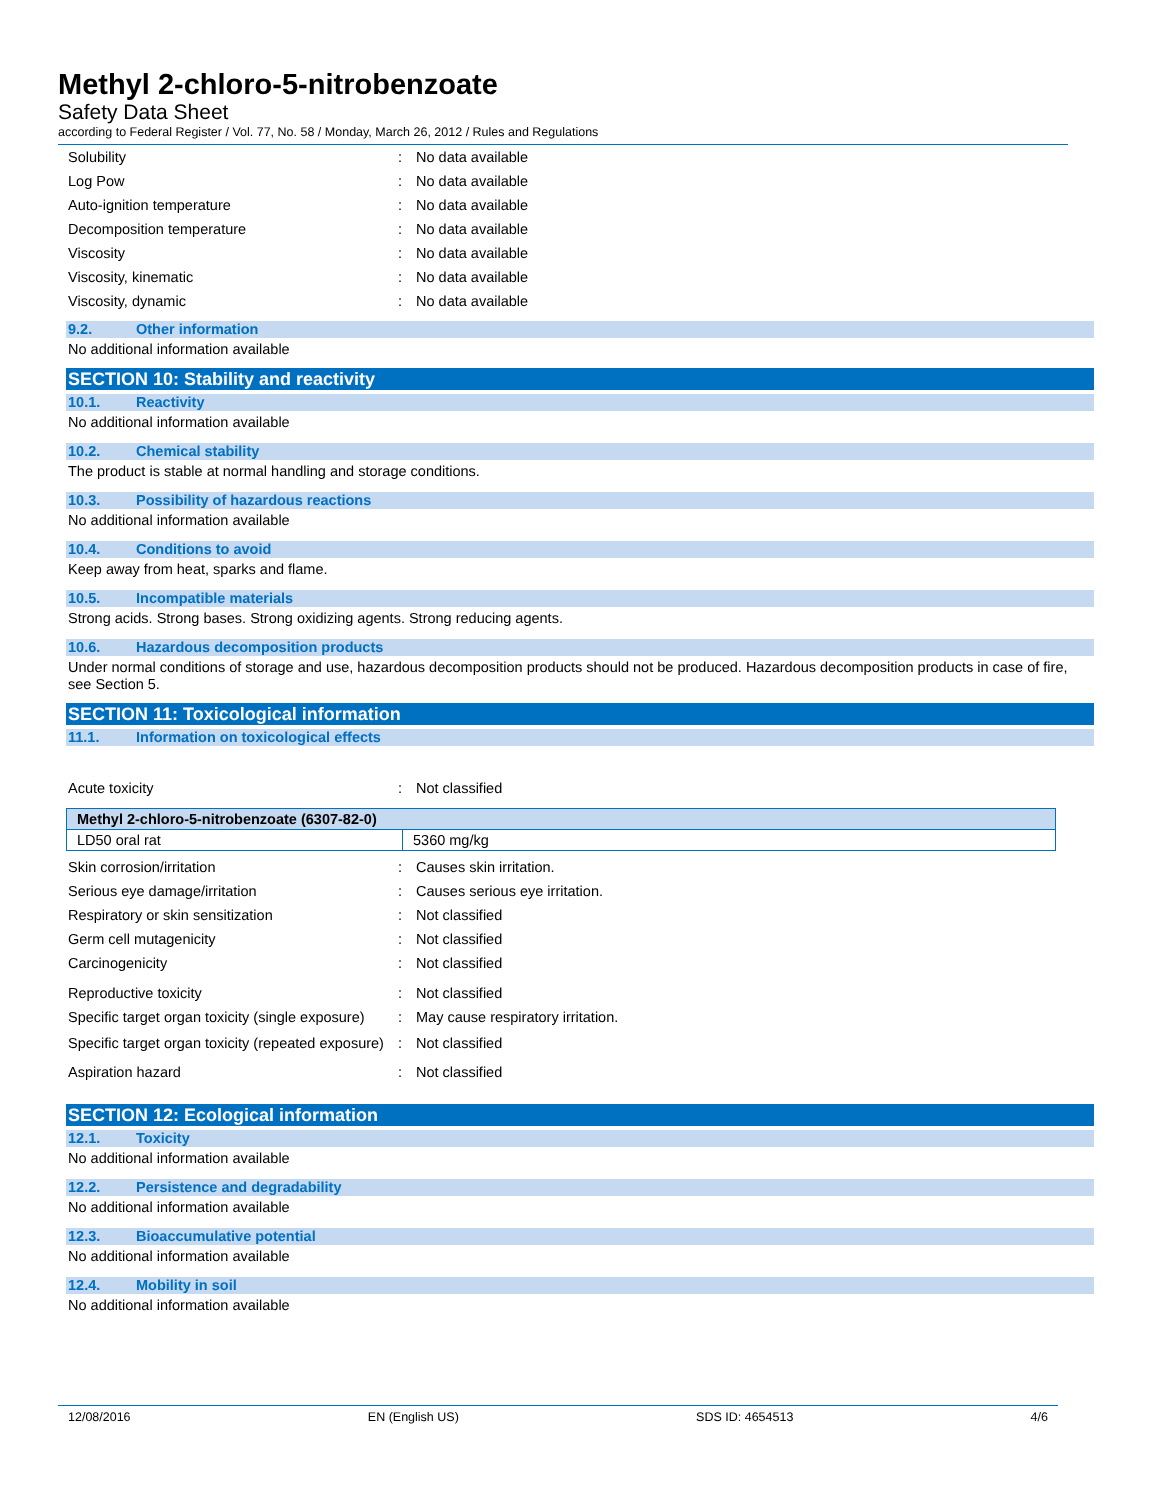Methyl 2-chloro-5-nitrobenzoate
Safety Data Sheet
according to Federal Register / Vol. 77, No. 58 / Monday, March 26, 2012 / Rules and Regulations
Solubility: No data available
Log Pow: No data available
Auto-ignition temperature: No data available
Decomposition temperature: No data available
Viscosity: No data available
Viscosity, kinematic: No data available
Viscosity, dynamic: No data available
9.2. Other information
No additional information available
SECTION 10: Stability and reactivity
10.1. Reactivity
No additional information available
10.2. Chemical stability
The product is stable at normal handling and storage conditions.
10.3. Possibility of hazardous reactions
No additional information available
10.4. Conditions to avoid
Keep away from heat, sparks and flame.
10.5. Incompatible materials
Strong acids. Strong bases. Strong oxidizing agents. Strong reducing agents.
10.6. Hazardous decomposition products
Under normal conditions of storage and use, hazardous decomposition products should not be produced. Hazardous decomposition products in case of fire, see Section 5.
SECTION 11: Toxicological information
11.1. Information on toxicological effects
Acute toxicity: Not classified
| Methyl 2-chloro-5-nitrobenzoate (6307-82-0) | |
| LD50 oral rat | 5360 mg/kg |
Skin corrosion/irritation: Causes skin irritation.
Serious eye damage/irritation: Causes serious eye irritation.
Respiratory or skin sensitization: Not classified
Germ cell mutagenicity: Not classified
Carcinogenicity: Not classified
Reproductive toxicity: Not classified
Specific target organ toxicity (single exposure): May cause respiratory irritation.
Specific target organ toxicity (repeated exposure): Not classified
Aspiration hazard: Not classified
SECTION 12: Ecological information
12.1. Toxicity
No additional information available
12.2. Persistence and degradability
No additional information available
12.3. Bioaccumulative potential
No additional information available
12.4. Mobility in soil
No additional information available
12/08/2016 EN (English US) SDS ID: 4654513 4/6